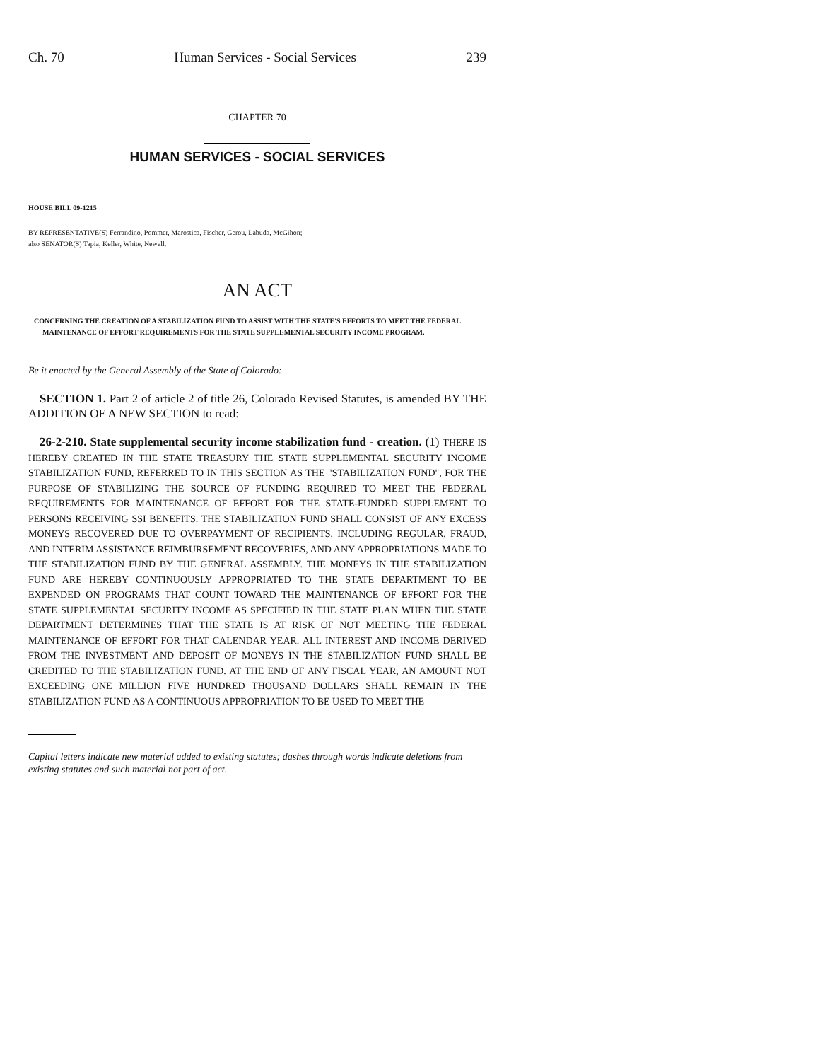Ch. 70 Human Services - Social Services 239
CHAPTER 70
HUMAN SERVICES - SOCIAL SERVICES
HOUSE BILL 09-1215
BY REPRESENTATIVE(S) Ferrandino, Pommer, Marostica, Fischer, Gerou, Labuda, McGihon;
also SENATOR(S) Tapia, Keller, White, Newell.
AN ACT
CONCERNING THE CREATION OF A STABILIZATION FUND TO ASSIST WITH THE STATE'S EFFORTS TO MEET THE FEDERAL MAINTENANCE OF EFFORT REQUIREMENTS FOR THE STATE SUPPLEMENTAL SECURITY INCOME PROGRAM.
Be it enacted by the General Assembly of the State of Colorado:
SECTION 1. Part 2 of article 2 of title 26, Colorado Revised Statutes, is amended BY THE ADDITION OF A NEW SECTION to read:
26-2-210. State supplemental security income stabilization fund - creation. (1) THERE IS HEREBY CREATED IN THE STATE TREASURY THE STATE SUPPLEMENTAL SECURITY INCOME STABILIZATION FUND, REFERRED TO IN THIS SECTION AS THE "STABILIZATION FUND", FOR THE PURPOSE OF STABILIZING THE SOURCE OF FUNDING REQUIRED TO MEET THE FEDERAL REQUIREMENTS FOR MAINTENANCE OF EFFORT FOR THE STATE-FUNDED SUPPLEMENT TO PERSONS RECEIVING SSI BENEFITS. THE STABILIZATION FUND SHALL CONSIST OF ANY EXCESS MONEYS RECOVERED DUE TO OVERPAYMENT OF RECIPIENTS, INCLUDING REGULAR, FRAUD, AND INTERIM ASSISTANCE REIMBURSEMENT RECOVERIES, AND ANY APPROPRIATIONS MADE TO THE STABILIZATION FUND BY THE GENERAL ASSEMBLY. THE MONEYS IN THE STABILIZATION FUND ARE HEREBY CONTINUOUSLY APPROPRIATED TO THE STATE DEPARTMENT TO BE EXPENDED ON PROGRAMS THAT COUNT TOWARD THE MAINTENANCE OF EFFORT FOR THE STATE SUPPLEMENTAL SECURITY INCOME AS SPECIFIED IN THE STATE PLAN WHEN THE STATE DEPARTMENT DETERMINES THAT THE STATE IS AT RISK OF NOT MEETING THE FEDERAL MAINTENANCE OF EFFORT FOR THAT CALENDAR YEAR. ALL INTEREST AND INCOME DERIVED FROM THE INVESTMENT AND DEPOSIT OF MONEYS IN THE STABILIZATION FUND SHALL BE CREDITED TO THE STABILIZATION FUND. AT THE END OF ANY FISCAL YEAR, AN AMOUNT NOT EXCEEDING ONE MILLION FIVE HUNDRED THOUSAND DOLLARS SHALL REMAIN IN THE STABILIZATION FUND AS A CONTINUOUS APPROPRIATION TO BE USED TO MEET THE
Capital letters indicate new material added to existing statutes; dashes through words indicate deletions from existing statutes and such material not part of act.